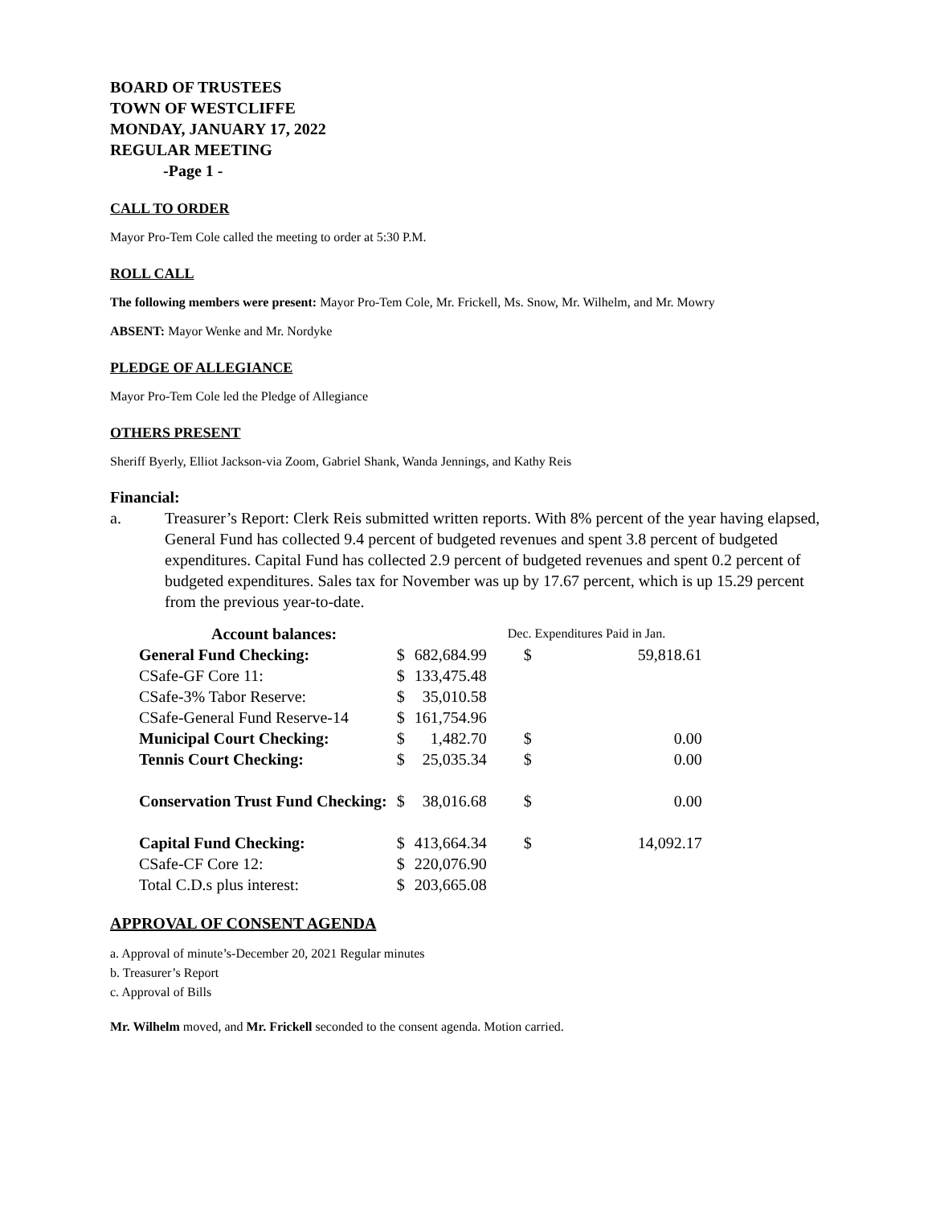BOARD OF TRUSTEES
TOWN OF WESTCLIFFE
MONDAY, JANUARY 17, 2022
REGULAR MEETING
-Page 1 -
CALL TO ORDER
Mayor Pro-Tem Cole called the meeting to order at 5:30 P.M.
ROLL CALL
The following members were present: Mayor Pro-Tem Cole, Mr. Frickell, Ms. Snow, Mr. Wilhelm, and Mr. Mowry
ABSENT: Mayor Wenke and Mr. Nordyke
PLEDGE OF ALLEGIANCE
Mayor Pro-Tem Cole led the Pledge of Allegiance
OTHERS PRESENT
Sheriff Byerly, Elliot Jackson-via Zoom, Gabriel Shank, Wanda Jennings, and Kathy Reis
Financial:
a. Treasurer’s Report: Clerk Reis submitted written reports. With 8% percent of the year having elapsed, General Fund has collected 9.4 percent of budgeted revenues and spent 3.8 percent of budgeted expenditures. Capital Fund has collected 2.9 percent of budgeted revenues and spent 0.2 percent of budgeted expenditures. Sales tax for November was up by 17.67 percent, which is up 15.29 percent from the previous year-to-date.
| Account balances: | | | Dec. Expenditures Paid in Jan. | |
| General Fund Checking: | $ | 682,684.99 | $ | 59,818.61 |
| CSafe-GF Core 11: | $ | 133,475.48 | | |
| CSafe-3% Tabor Reserve: | $ | 35,010.58 | | |
| CSafe-General Fund Reserve-14 | $ | 161,754.96 | | |
| Municipal Court Checking: | $ | 1,482.70 | $ | 0.00 |
| Tennis Court Checking: | $ | 25,035.34 | $ | 0.00 |
| Conservation Trust Fund Checking: | $ | 38,016.68 | $ | 0.00 |
| Capital Fund Checking: | $ | 413,664.34 | $ | 14,092.17 |
| CSafe-CF Core 12: | $ | 220,076.90 | | |
| Total C.D.s plus interest: | $ | 203,665.08 | | |
APPROVAL OF CONSENT AGENDA
a. Approval of minute’s-December 20, 2021 Regular minutes
b. Treasurer’s Report
c. Approval of Bills
Mr. Wilhelm moved, and Mr. Frickell seconded to the consent agenda. Motion carried.